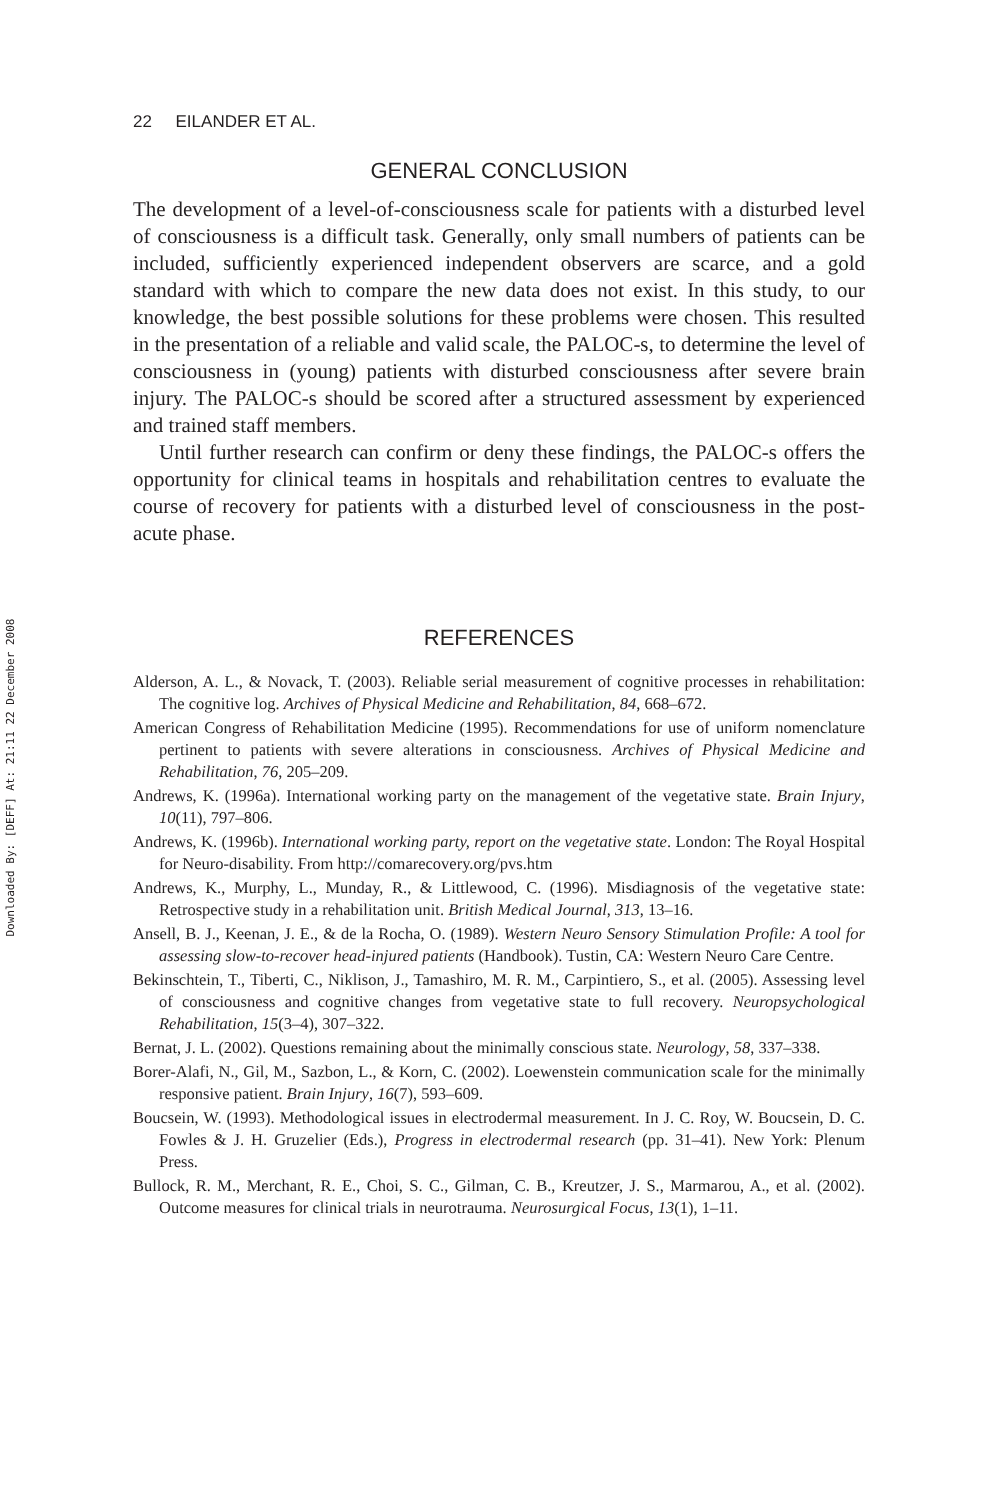Downloaded By: [DEFF] At: 21:11 22 December 2008
22 EILANDER ET AL.
GENERAL CONCLUSION
The development of a level-of-consciousness scale for patients with a disturbed level of consciousness is a difficult task. Generally, only small numbers of patients can be included, sufficiently experienced independent observers are scarce, and a gold standard with which to compare the new data does not exist. In this study, to our knowledge, the best possible solutions for these problems were chosen. This resulted in the presentation of a reliable and valid scale, the PALOC-s, to determine the level of consciousness in (young) patients with disturbed consciousness after severe brain injury. The PALOC-s should be scored after a structured assessment by experienced and trained staff members.
Until further research can confirm or deny these findings, the PALOC-s offers the opportunity for clinical teams in hospitals and rehabilitation centres to evaluate the course of recovery for patients with a disturbed level of consciousness in the post-acute phase.
REFERENCES
Alderson, A. L., & Novack, T. (2003). Reliable serial measurement of cognitive processes in rehabilitation: The cognitive log. Archives of Physical Medicine and Rehabilitation, 84, 668–672.
American Congress of Rehabilitation Medicine (1995). Recommendations for use of uniform nomenclature pertinent to patients with severe alterations in consciousness. Archives of Physical Medicine and Rehabilitation, 76, 205–209.
Andrews, K. (1996a). International working party on the management of the vegetative state. Brain Injury, 10(11), 797–806.
Andrews, K. (1996b). International working party, report on the vegetative state. London: The Royal Hospital for Neuro-disability. From http://comarecovery.org/pvs.htm
Andrews, K., Murphy, L., Munday, R., & Littlewood, C. (1996). Misdiagnosis of the vegetative state: Retrospective study in a rehabilitation unit. British Medical Journal, 313, 13–16.
Ansell, B. J., Keenan, J. E., & de la Rocha, O. (1989). Western Neuro Sensory Stimulation Profile: A tool for assessing slow-to-recover head-injured patients (Handbook). Tustin, CA: Western Neuro Care Centre.
Bekinschtein, T., Tiberti, C., Niklison, J., Tamashiro, M. R. M., Carpintiero, S., et al. (2005). Assessing level of consciousness and cognitive changes from vegetative state to full recovery. Neuropsychological Rehabilitation, 15(3–4), 307–322.
Bernat, J. L. (2002). Questions remaining about the minimally conscious state. Neurology, 58, 337–338.
Borer-Alafi, N., Gil, M., Sazbon, L., & Korn, C. (2002). Loewenstein communication scale for the minimally responsive patient. Brain Injury, 16(7), 593–609.
Boucsein, W. (1993). Methodological issues in electrodermal measurement. In J. C. Roy, W. Boucsein, D. C. Fowles & J. H. Gruzelier (Eds.), Progress in electrodermal research (pp. 31–41). New York: Plenum Press.
Bullock, R. M., Merchant, R. E., Choi, S. C., Gilman, C. B., Kreutzer, J. S., Marmarou, A., et al. (2002). Outcome measures for clinical trials in neurotrauma. Neurosurgical Focus, 13(1), 1–11.